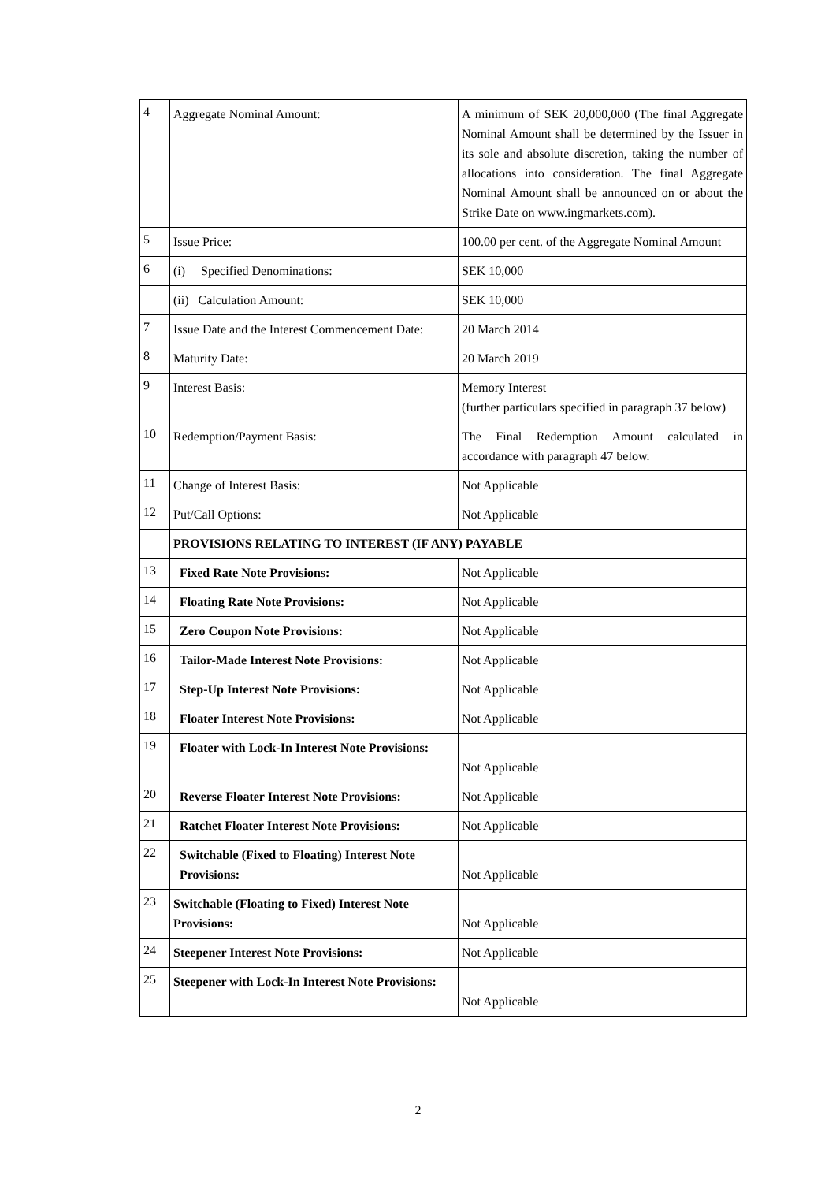| 4 | Aggregate Nominal Amount: | A minimum of SEK 20,000,000 (The final Aggregate Nominal Amount shall be determined by the Issuer in its sole and absolute discretion, taking the number of allocations into consideration. The final Aggregate Nominal Amount shall be announced on or about the Strike Date on www.ingmarkets.com). |
| 5 | Issue Price: | 100.00 per cent. of the Aggregate Nominal Amount |
| 6 | (i) Specified Denominations: | SEK 10,000 |
| | (ii) Calculation Amount: | SEK 10,000 |
| 7 | Issue Date and the Interest Commencement Date: | 20 March 2014 |
| 8 | Maturity Date: | 20 March 2019 |
| 9 | Interest Basis: | Memory Interest (further particulars specified in paragraph 37 below) |
| 10 | Redemption/Payment Basis: | The Final Redemption Amount calculated in accordance with paragraph 47 below. |
| 11 | Change of Interest Basis: | Not Applicable |
| 12 | Put/Call Options: | Not Applicable |
| | PROVISIONS RELATING TO INTEREST (IF ANY) PAYABLE | |
| 13 | Fixed Rate Note Provisions: | Not Applicable |
| 14 | Floating Rate Note Provisions: | Not Applicable |
| 15 | Zero Coupon Note Provisions: | Not Applicable |
| 16 | Tailor-Made Interest Note Provisions: | Not Applicable |
| 17 | Step-Up Interest Note Provisions: | Not Applicable |
| 18 | Floater Interest Note Provisions: | Not Applicable |
| 19 | Floater with Lock-In Interest Note Provisions: | Not Applicable |
| 20 | Reverse Floater Interest Note Provisions: | Not Applicable |
| 21 | Ratchet Floater Interest Note Provisions: | Not Applicable |
| 22 | Switchable (Fixed to Floating) Interest Note Provisions: | Not Applicable |
| 23 | Switchable (Floating to Fixed) Interest Note Provisions: | Not Applicable |
| 24 | Steepener Interest Note Provisions: | Not Applicable |
| 25 | Steepener with Lock-In Interest Note Provisions: | Not Applicable |
2